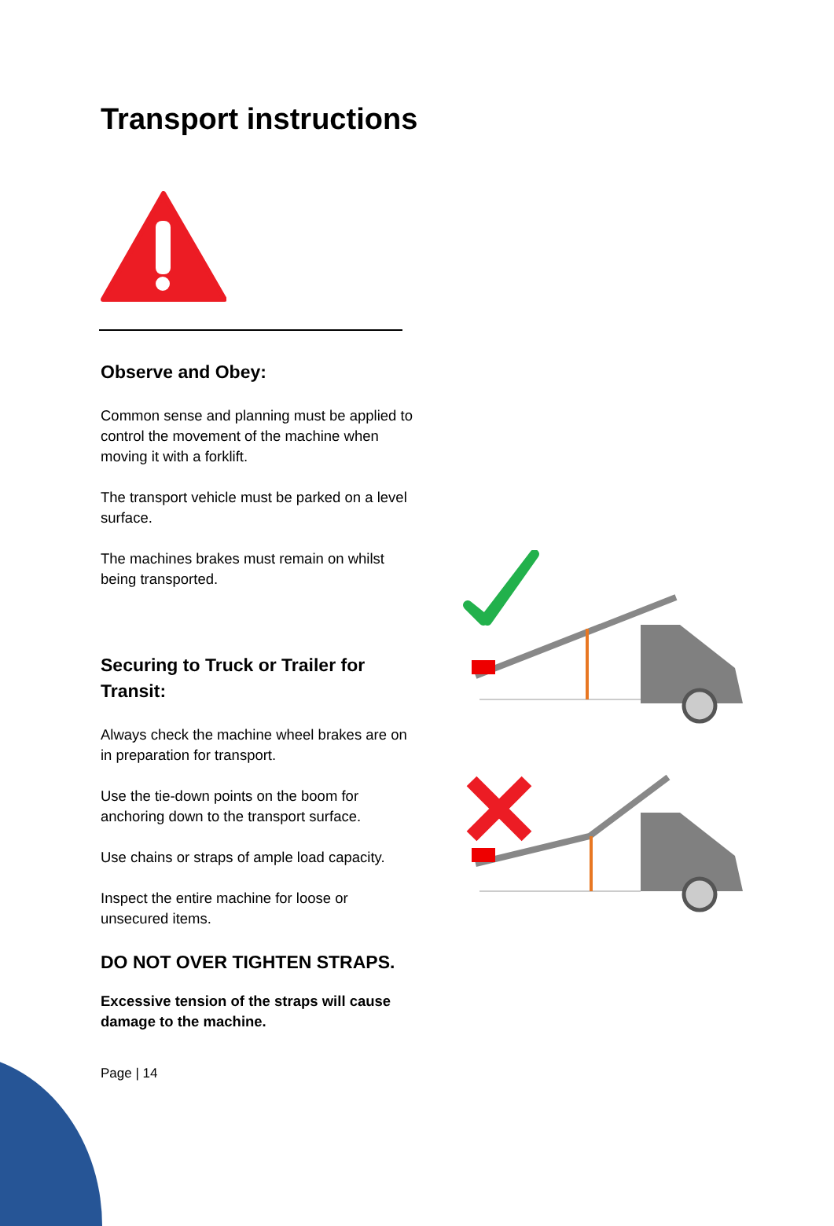Transport instructions
Observe and Obey:
Common sense and planning must be applied to control the movement of the machine when moving it with a forklift.
The transport vehicle must be parked on a level surface.
The machines brakes must remain on whilst being transported.
Securing to Truck or Trailer for Transit:
Always check the machine wheel brakes are on in preparation for transport.
Use the tie-down points on the boom for anchoring down to the transport surface.
Use chains or straps of ample load capacity.
Inspect the entire machine for loose or unsecured items.
DO NOT OVER TIGHTEN STRAPS.
Excessive tension of the straps will cause damage to the machine.
Page | 14